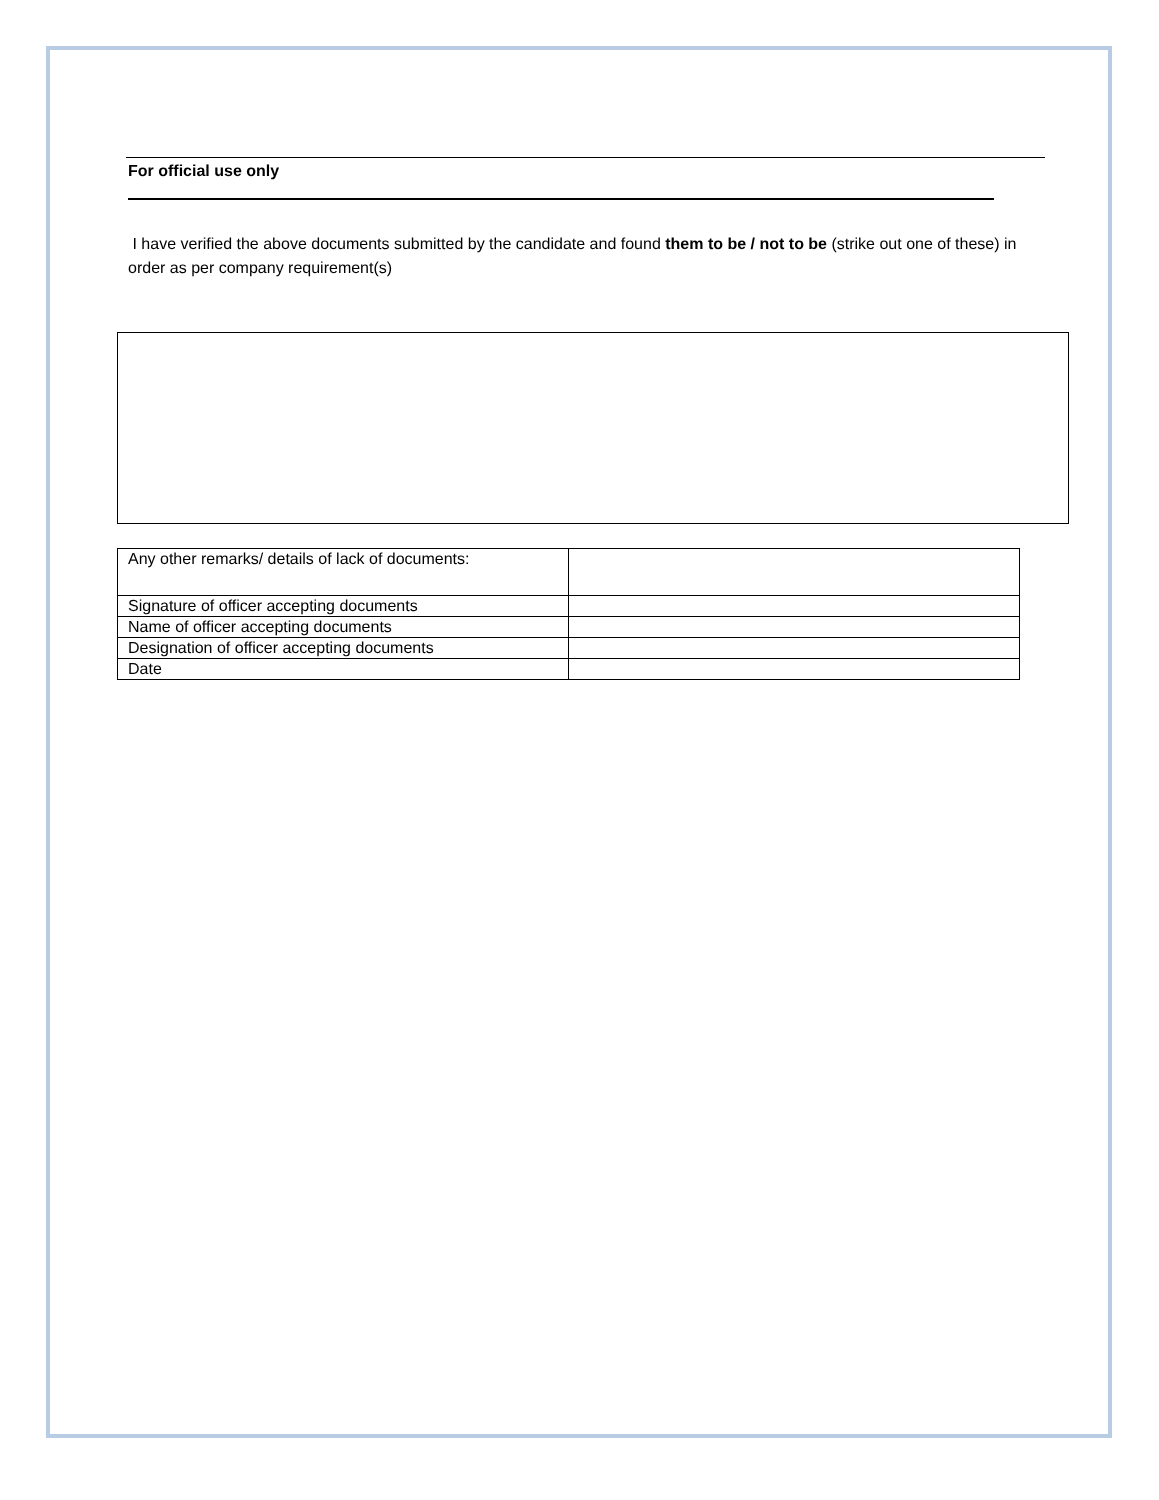For official use only
I have verified the above documents submitted by the candidate and found them to be / not to be (strike out one of these) in order as per company requirement(s)
| Any other remarks/ details of lack of documents: | |
| Signature of officer accepting documents | |
| Name of officer accepting documents | |
| Designation of officer accepting documents | |
| Date | |